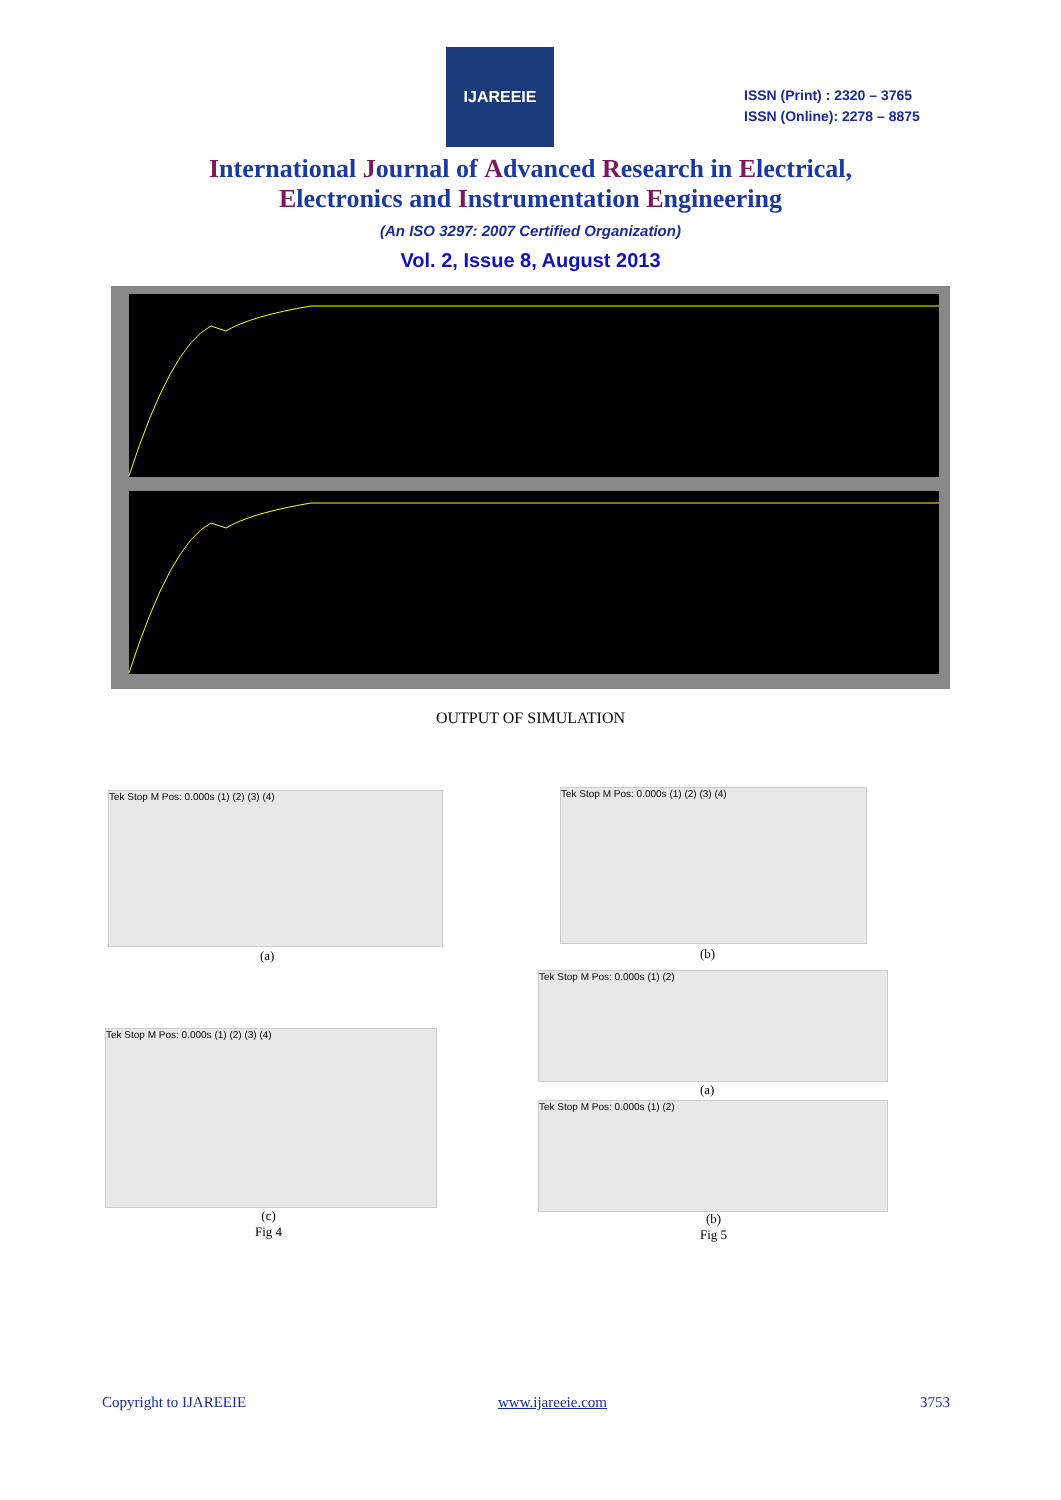IJAREEIE
ISSN (Print) : 2320 – 3765
ISSN (Online): 2278 – 8875
International Journal of Advanced Research in Electrical,
Electronics and Instrumentation Engineering
(An ISO 3297: 2007 Certified Organization)
Vol. 2, Issue 8, August 2013
OUTPUT OF SIMULATION
Tek Stop M Pos: 0.000s (1) (2) (3) (4)
(a)
Tek Stop M Pos: 0.000s (1) (2) (3) (4)
(b)
Tek Stop M Pos: 0.000s (1) (2) (3) (4)
(c)
Fig 4
Tek Stop M Pos: 0.000s (1) (2)
(a)
Tek Stop M Pos: 0.000s (1) (2)
(b)
Fig 5
Copyright to IJAREEIE www.ijareeie.com 3753